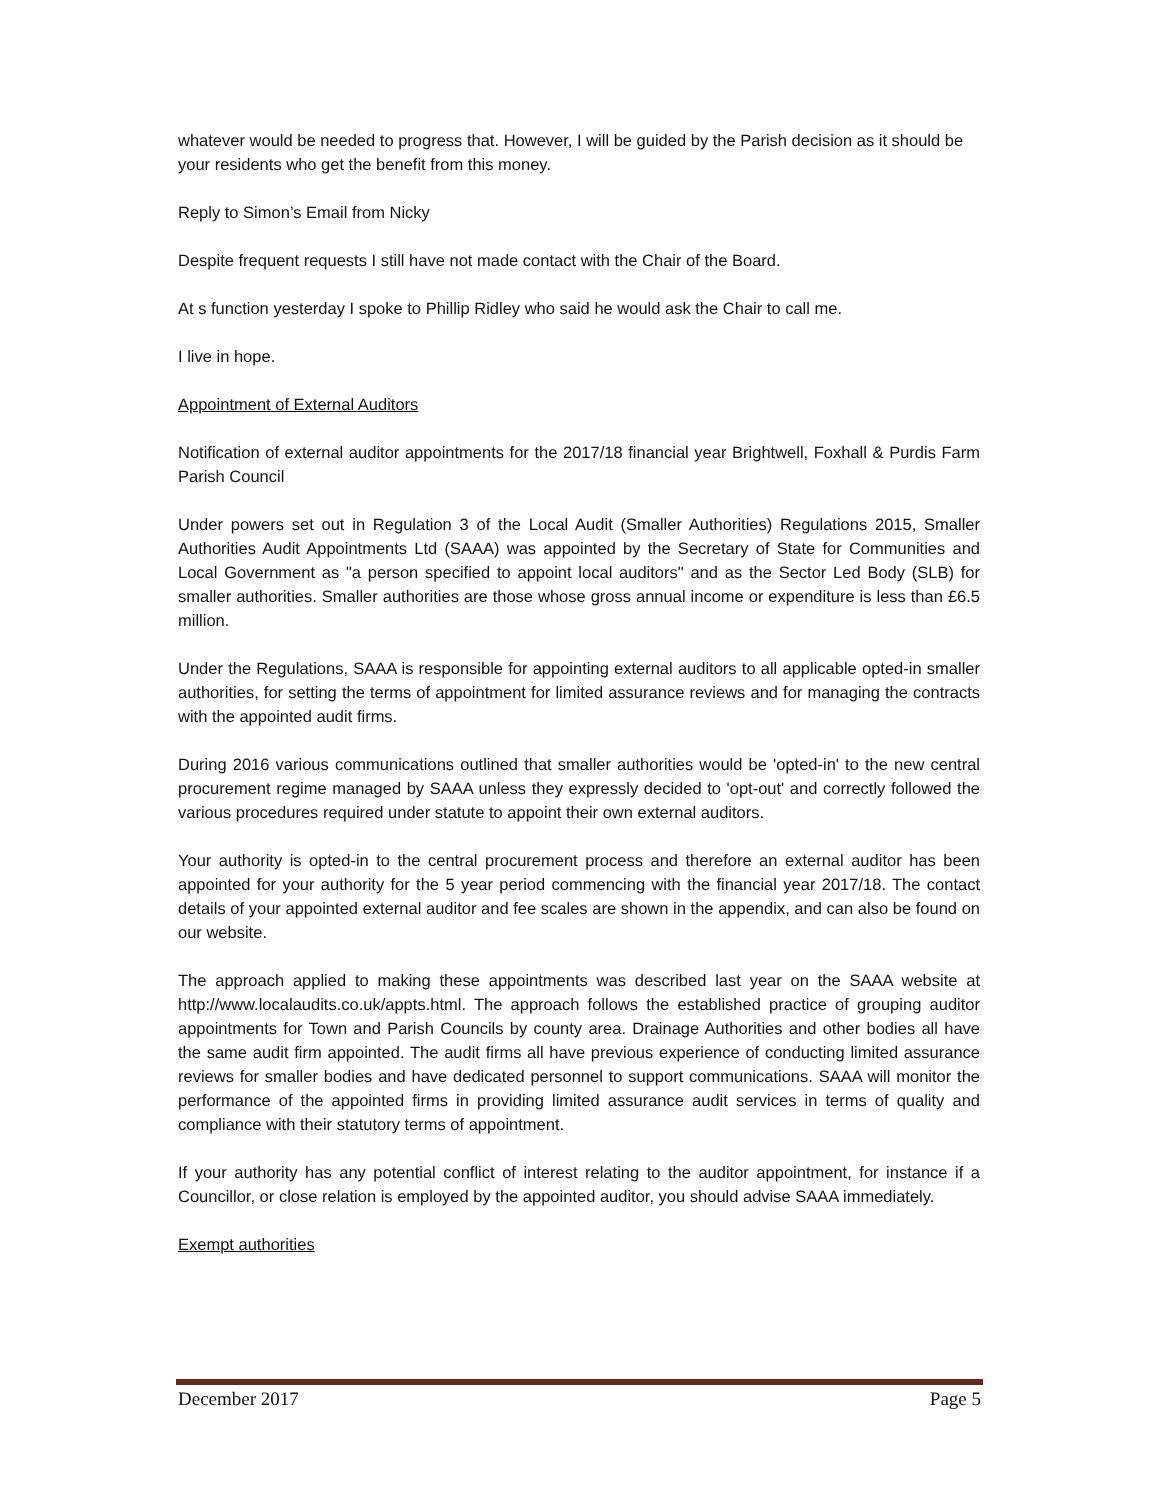whatever would be needed to progress that. However, I will be guided by the Parish decision as it should be your residents who get the benefit from this money.
Reply to Simon’s Email from Nicky
Despite frequent requests I still have not made contact with the Chair of the Board.
At s function yesterday I spoke to Phillip Ridley who said he would ask the Chair to call me.
I live in hope.
Appointment of External Auditors
Notification of external auditor appointments for the 2017/18 financial year Brightwell, Foxhall & Purdis Farm Parish Council
Under powers set out in Regulation 3 of the Local Audit (Smaller Authorities) Regulations 2015, Smaller Authorities Audit Appointments Ltd (SAAA) was appointed by the Secretary of State for Communities and Local Government as "a person specified to appoint local auditors" and as the Sector Led Body (SLB) for smaller authorities. Smaller authorities are those whose gross annual income or expenditure is less than £6.5 million.
Under the Regulations, SAAA is responsible for appointing external auditors to all applicable opted-in smaller authorities, for setting the terms of appointment for limited assurance reviews and for managing the contracts with the appointed audit firms.
During 2016 various communications outlined that smaller authorities would be 'opted-in' to the new central procurement regime managed by SAAA unless they expressly decided to 'opt-out' and correctly followed the various procedures required under statute to appoint their own external auditors.
Your authority is opted-in to the central procurement process and therefore an external auditor has been appointed for your authority for the 5 year period commencing with the financial year 2017/18. The contact details of your appointed external auditor and fee scales are shown in the appendix, and can also be found on our website.
The approach applied to making these appointments was described last year on the SAAA website at http://www.localaudits.co.uk/appts.html. The approach follows the established practice of grouping auditor appointments for Town and Parish Councils by county area. Drainage Authorities and other bodies all have the same audit firm appointed. The audit firms all have previous experience of conducting limited assurance reviews for smaller bodies and have dedicated personnel to support communications. SAAA will monitor the performance of the appointed firms in providing limited assurance audit services in terms of quality and compliance with their statutory terms of appointment.
If your authority has any potential conflict of interest relating to the auditor appointment, for instance if a Councillor, or close relation is employed by the appointed auditor, you should advise SAAA immediately.
Exempt authorities
December 2017 Page 5